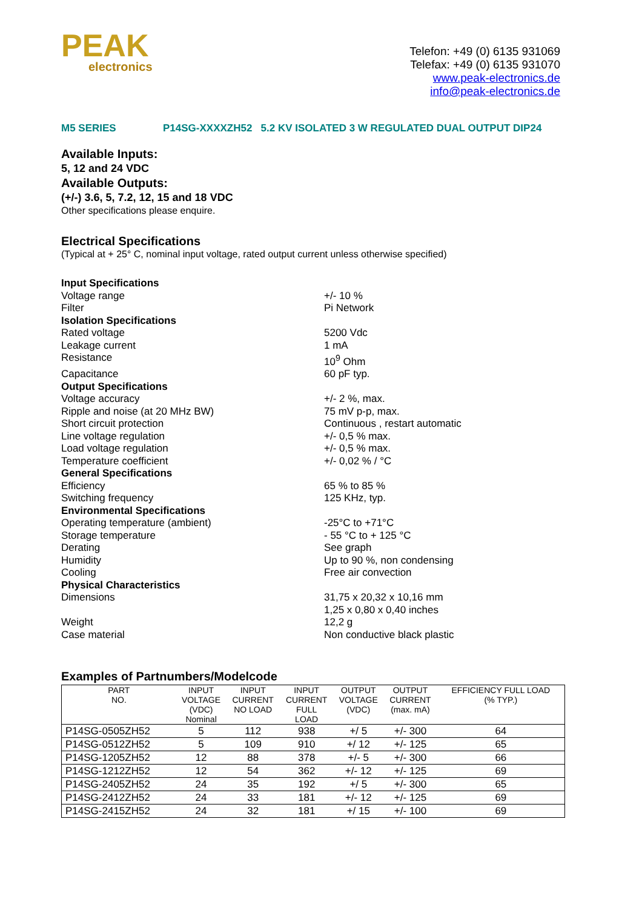PEAK
electronics
Telefon: +49 (0) 6135 931069
Telefax: +49 (0) 6135 931070
www.peak-electronics.de
info@peak-electronics.de
M5 SERIES P14SG-XXXXZH52 5.2 KV ISOLATED 3 W REGULATED DUAL OUTPUT DIP24
Available Inputs:
5, 12 and 24 VDC
Available Outputs:
(+/-) 3.6, 5, 7.2, 12, 15 and 18 VDC
Other specifications please enquire.
Electrical Specifications
(Typical at + 25° C, nominal input voltage, rated output current unless otherwise specified)
Input Specifications
Voltage range +/- 10 %
Filter Pi Network
Isolation Specifications
Rated voltage 5200 Vdc
Leakage current 1 mA
Resistance 10<sup>9</sup> Ohm
Capacitance 60 pF typ.
Output Specifications
Voltage accuracy +/- 2 %, max.
Ripple and noise (at 20 MHz BW) 75 mV p-p, max.
Short circuit protection Continuous , restart automatic
Line voltage regulation +/- 0,5 % max.
Load voltage regulation +/- 0,5 % max.
Temperature coefficient +/- 0,02 % / °C
General Specifications
Efficiency 65 % to 85 %
Switching frequency 125 KHz, typ.
Environmental Specifications
Operating temperature (ambient) -25°C to +71°C
Storage temperature - 55 °C to + 125 °C
Derating See graph
Humidity Up to 90 %, non condensing
Cooling Free air convection
Physical Characteristics
Dimensions 31,75 x 20,32 x 10,16 mm
1,25 x 0,80 x 0,40 inches
Weight 12,2 g
Case material Non conductive black plastic
Examples of Partnumbers/Modelcode
| PART NO. | INPUT VOLTAGE (VDC) Nominal | INPUT CURRENT NO LOAD | INPUT CURRENT FULL LOAD | OUTPUT VOLTAGE (VDC) | OUTPUT CURRENT (max. mA) | EFFICIENCY FULL LOAD (% TYP.) |
| --- | --- | --- | --- | --- | --- | --- |
| P14SG-0505ZH52 | 5 | 112 | 938 | +/ 5 | +/- 300 | 64 |
| P14SG-0512ZH52 | 5 | 109 | 910 | +/ 12 | +/- 125 | 65 |
| P14SG-1205ZH52 | 12 | 88 | 378 | +/- 5 | +/- 300 | 66 |
| P14SG-1212ZH52 | 12 | 54 | 362 | +/- 12 | +/- 125 | 69 |
| P14SG-2405ZH52 | 24 | 35 | 192 | +/ 5 | +/- 300 | 65 |
| P14SG-2412ZH52 | 24 | 33 | 181 | +/- 12 | +/- 125 | 69 |
| P14SG-2415ZH52 | 24 | 32 | 181 | +/ 15 | +/- 100 | 69 |